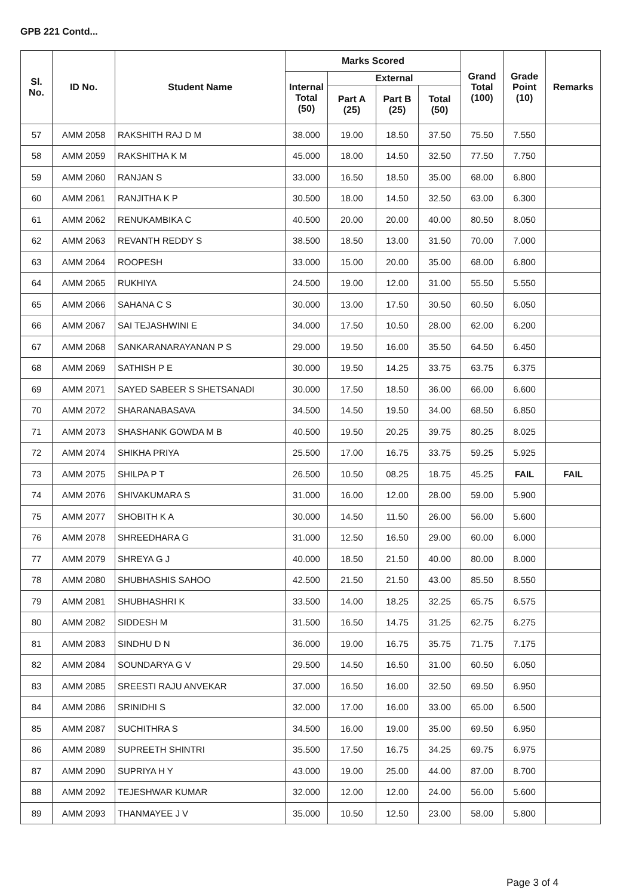GPB 221 Contd...
| Sl. No. | ID No. | Student Name | Marks Scored | | | | Grand Total (100) | Grade Point (10) | Remarks |
| --- | --- | --- | --- | --- | --- | --- | --- | --- | --- |
| | | | Internal Total (50) | External | | | | | |
| | | | | Part A (25) | Part B (25) | Total (50) | | | |
| 57 | AMM 2058 | RAKSHITH RAJ D M | 38.000 | 19.00 | 18.50 | 37.50 | 75.50 | 7.550 | |
| 58 | AMM 2059 | RAKSHITHA K M | 45.000 | 18.00 | 14.50 | 32.50 | 77.50 | 7.750 | |
| 59 | AMM 2060 | RANJAN S | 33.000 | 16.50 | 18.50 | 35.00 | 68.00 | 6.800 | |
| 60 | AMM 2061 | RANJITHA K P | 30.500 | 18.00 | 14.50 | 32.50 | 63.00 | 6.300 | |
| 61 | AMM 2062 | RENUKAMBIKA C | 40.500 | 20.00 | 20.00 | 40.00 | 80.50 | 8.050 | |
| 62 | AMM 2063 | REVANTH REDDY S | 38.500 | 18.50 | 13.00 | 31.50 | 70.00 | 7.000 | |
| 63 | AMM 2064 | ROOPESH | 33.000 | 15.00 | 20.00 | 35.00 | 68.00 | 6.800 | |
| 64 | AMM 2065 | RUKHIYA | 24.500 | 19.00 | 12.00 | 31.00 | 55.50 | 5.550 | |
| 65 | AMM 2066 | SAHANA C S | 30.000 | 13.00 | 17.50 | 30.50 | 60.50 | 6.050 | |
| 66 | AMM 2067 | SAI TEJASHWINI E | 34.000 | 17.50 | 10.50 | 28.00 | 62.00 | 6.200 | |
| 67 | AMM 2068 | SANKARANARAYANAN P S | 29.000 | 19.50 | 16.00 | 35.50 | 64.50 | 6.450 | |
| 68 | AMM 2069 | SATHISH P E | 30.000 | 19.50 | 14.25 | 33.75 | 63.75 | 6.375 | |
| 69 | AMM 2071 | SAYED SABEER S SHETSANADI | 30.000 | 17.50 | 18.50 | 36.00 | 66.00 | 6.600 | |
| 70 | AMM 2072 | SHARANABASAVA | 34.500 | 14.50 | 19.50 | 34.00 | 68.50 | 6.850 | |
| 71 | AMM 2073 | SHASHANK GOWDA M B | 40.500 | 19.50 | 20.25 | 39.75 | 80.25 | 8.025 | |
| 72 | AMM 2074 | SHIKHA PRIYA | 25.500 | 17.00 | 16.75 | 33.75 | 59.25 | 5.925 | |
| 73 | AMM 2075 | SHILPA P T | 26.500 | 10.50 | 08.25 | 18.75 | 45.25 | FAIL | FAIL |
| 74 | AMM 2076 | SHIVAKUMARA S | 31.000 | 16.00 | 12.00 | 28.00 | 59.00 | 5.900 | |
| 75 | AMM 2077 | SHOBITH K A | 30.000 | 14.50 | 11.50 | 26.00 | 56.00 | 5.600 | |
| 76 | AMM 2078 | SHREEDHARA G | 31.000 | 12.50 | 16.50 | 29.00 | 60.00 | 6.000 | |
| 77 | AMM 2079 | SHREYA G J | 40.000 | 18.50 | 21.50 | 40.00 | 80.00 | 8.000 | |
| 78 | AMM 2080 | SHUBHASHIS SAHOO | 42.500 | 21.50 | 21.50 | 43.00 | 85.50 | 8.550 | |
| 79 | AMM 2081 | SHUBHASHRI K | 33.500 | 14.00 | 18.25 | 32.25 | 65.75 | 6.575 | |
| 80 | AMM 2082 | SIDDESH M | 31.500 | 16.50 | 14.75 | 31.25 | 62.75 | 6.275 | |
| 81 | AMM 2083 | SINDHU D N | 36.000 | 19.00 | 16.75 | 35.75 | 71.75 | 7.175 | |
| 82 | AMM 2084 | SOUNDARYA G V | 29.500 | 14.50 | 16.50 | 31.00 | 60.50 | 6.050 | |
| 83 | AMM 2085 | SREESTI RAJU ANVEKAR | 37.000 | 16.50 | 16.00 | 32.50 | 69.50 | 6.950 | |
| 84 | AMM 2086 | SRINIDHI S | 32.000 | 17.00 | 16.00 | 33.00 | 65.00 | 6.500 | |
| 85 | AMM 2087 | SUCHITHRA S | 34.500 | 16.00 | 19.00 | 35.00 | 69.50 | 6.950 | |
| 86 | AMM 2089 | SUPREETH SHINTRI | 35.500 | 17.50 | 16.75 | 34.25 | 69.75 | 6.975 | |
| 87 | AMM 2090 | SUPRIYA H Y | 43.000 | 19.00 | 25.00 | 44.00 | 87.00 | 8.700 | |
| 88 | AMM 2092 | TEJESHWAR KUMAR | 32.000 | 12.00 | 12.00 | 24.00 | 56.00 | 5.600 | |
| 89 | AMM 2093 | THANMAYEE J V | 35.000 | 10.50 | 12.50 | 23.00 | 58.00 | 5.800 | |
Page 3 of 4